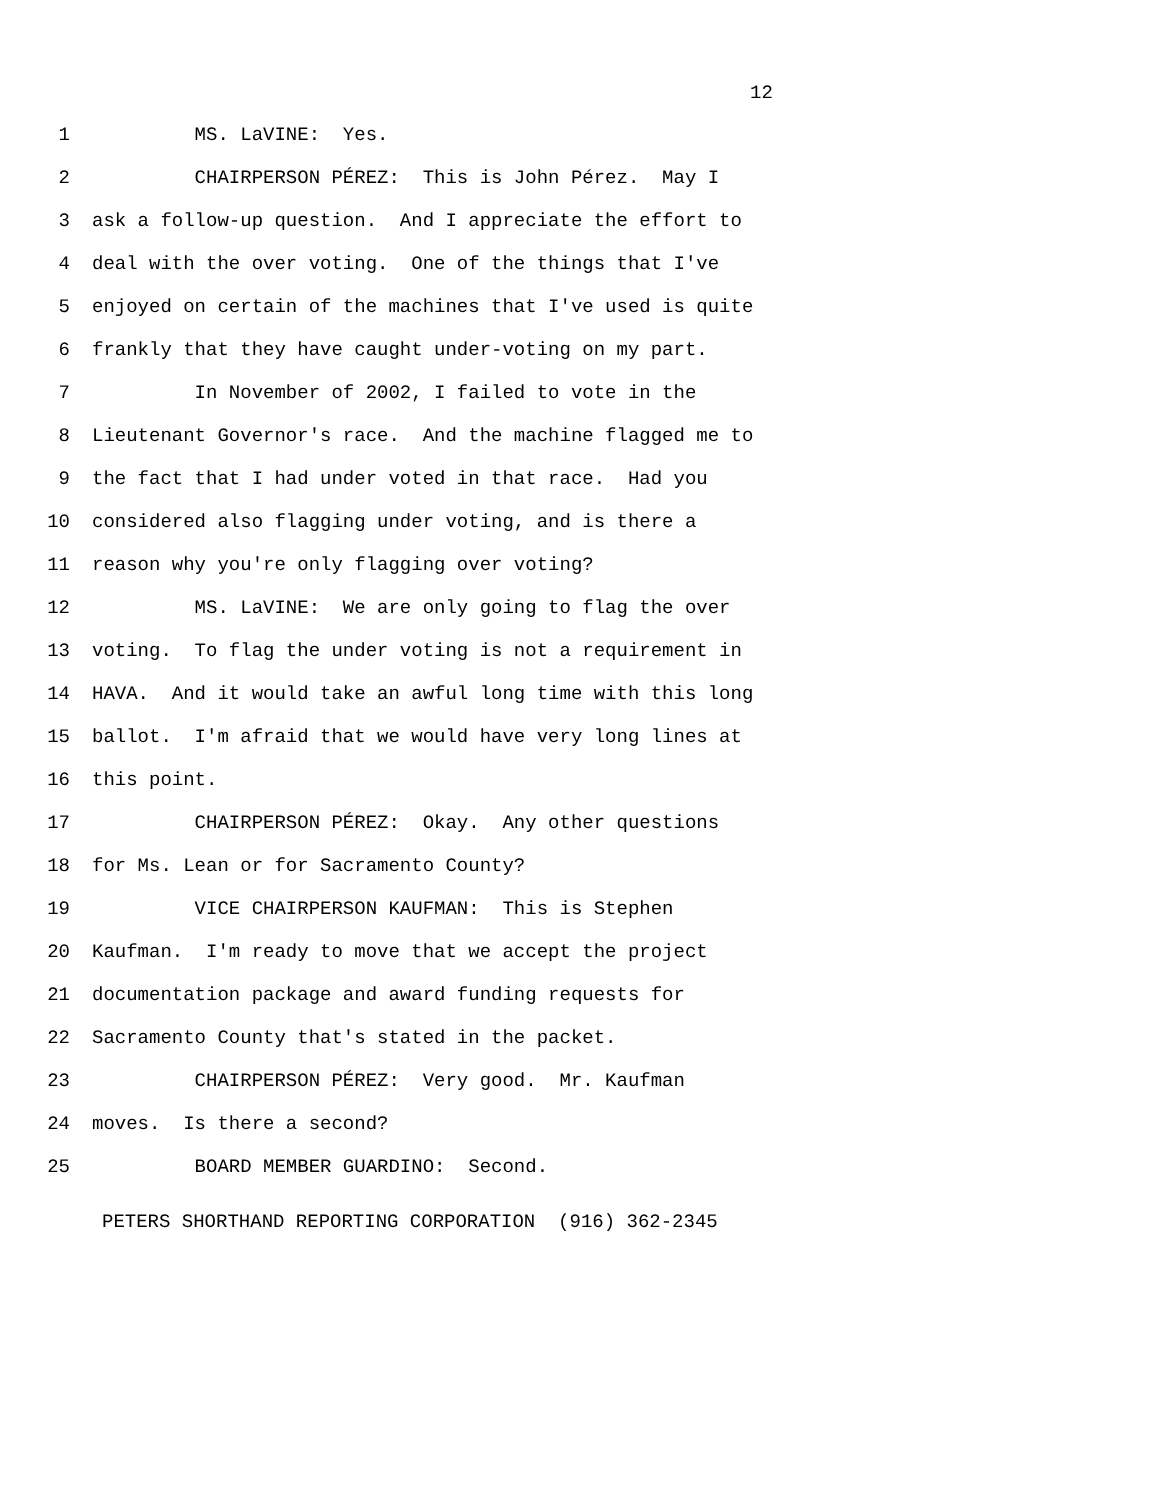12
1 MS. LaVINE: Yes.
2 CHAIRPERSON PÉREZ: This is John Pérez. May I
3 ask a follow-up question. And I appreciate the effort to
4 deal with the over voting. One of the things that I've
5 enjoyed on certain of the machines that I've used is quite
6 frankly that they have caught under-voting on my part.
7 In November of 2002, I failed to vote in the
8 Lieutenant Governor's race. And the machine flagged me to
9 the fact that I had under voted in that race. Had you
10 considered also flagging under voting, and is there a
11 reason why you're only flagging over voting?
12 MS. LaVINE: We are only going to flag the over
13 voting. To flag the under voting is not a requirement in
14 HAVA. And it would take an awful long time with this long
15 ballot. I'm afraid that we would have very long lines at
16 this point.
17 CHAIRPERSON PÉREZ: Okay. Any other questions
18 for Ms. Lean or for Sacramento County?
19 VICE CHAIRPERSON KAUFMAN: This is Stephen
20 Kaufman. I'm ready to move that we accept the project
21 documentation package and award funding requests for
22 Sacramento County that's stated in the packet.
23 CHAIRPERSON PÉREZ: Very good. Mr. Kaufman
24 moves. Is there a second?
25 BOARD MEMBER GUARDINO: Second.
PETERS SHORTHAND REPORTING CORPORATION (916) 362-2345